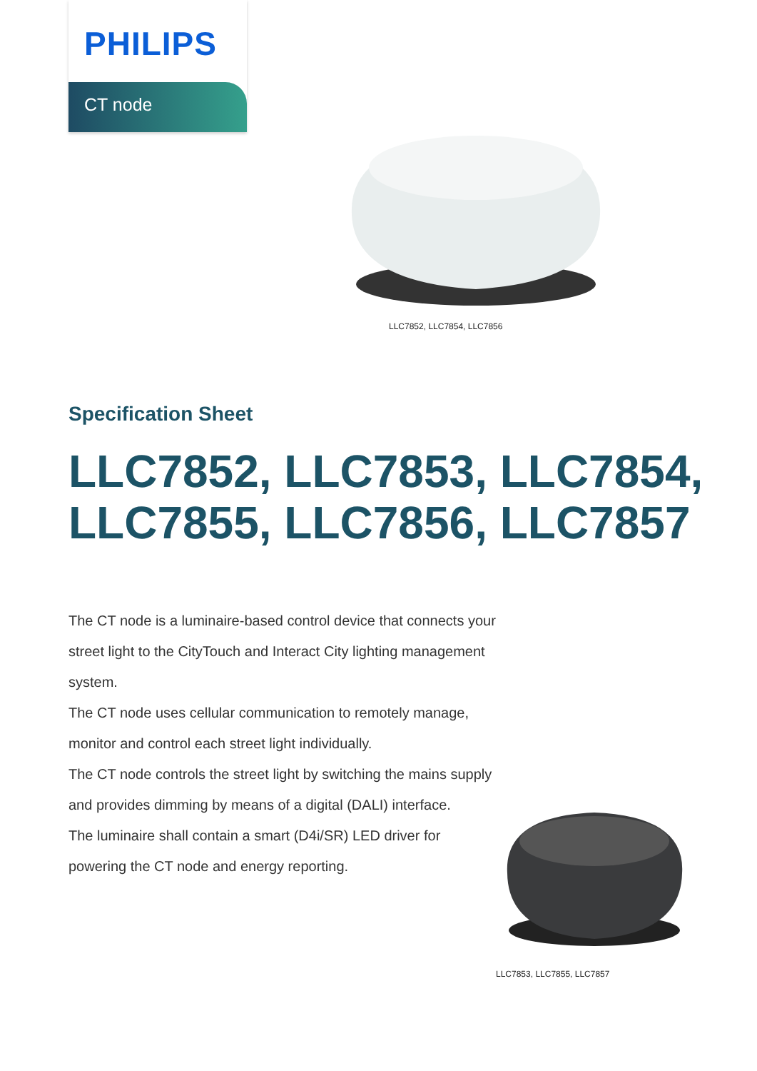PHILIPS
CT node
LLC7852, LLC7854, LLC7856
Specification Sheet
LLC7852, LLC7853, LLC7854,
LLC7855, LLC7856, LLC7857
The CT node is a luminaire-based control device that connects your street light to the CityTouch and Interact City lighting management system.
The CT node uses cellular communication to remotely manage, monitor and control each street light individually.
The CT node controls the street light by switching the mains supply and provides dimming by means of a digital (DALI) interface.
The luminaire shall contain a smart (D4i/SR) LED driver for powering the CT node and energy reporting.
LLC7853, LLC7855, LLC7857